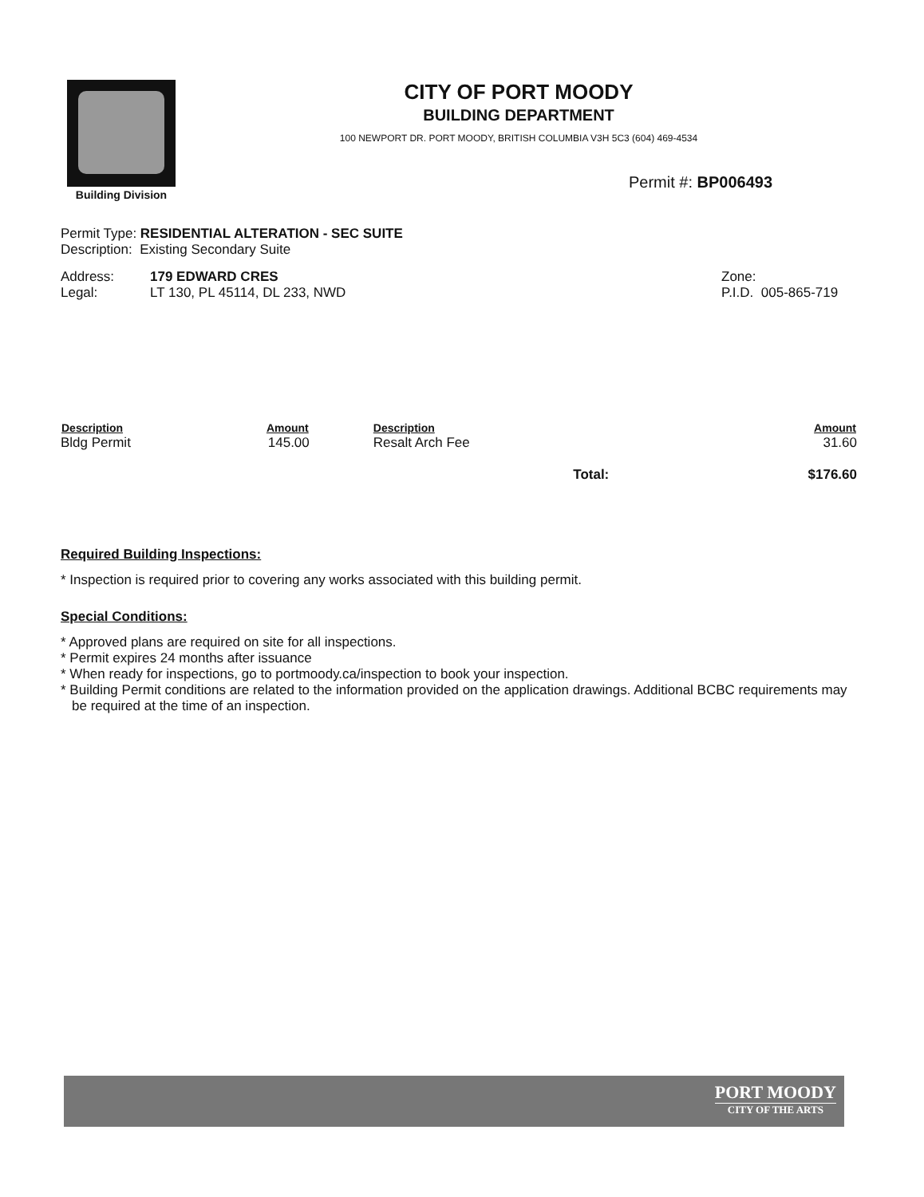Building Division
CITY OF PORT MOODY
BUILDING DEPARTMENT
100 NEWPORT DR. PORT MOODY, BRITISH COLUMBIA V3H 5C3 (604) 469-4534
Permit #: BP006493
Permit Type: RESIDENTIAL ALTERATION - SEC SUITE
Description: Existing Secondary Suite
| Address: | 179 EDWARD CRES | Zone: |
| Legal: | LT 130, PL 45114, DL 233, NWD | P.I.D. 005-865-719 |
| Description | Amount | Description | Amount |
| --- | --- | --- | --- |
| Bldg Permit | 145.00 | Resalt Arch Fee | 31.60 |
| Total: | | | $176.60 |
Required Building Inspections:
* Inspection is required prior to covering any works associated with this building permit.
Special Conditions:
* Approved plans are required on site for all inspections.
* Permit expires 24 months after issuance
* When ready for inspections, go to portmoody.ca/inspection to book your inspection.
* Building Permit conditions are related to the information provided on the application drawings. Additional BCBC requirements may be required at the time of an inspection.
PORT MOODY
CITY OF THE ARTS